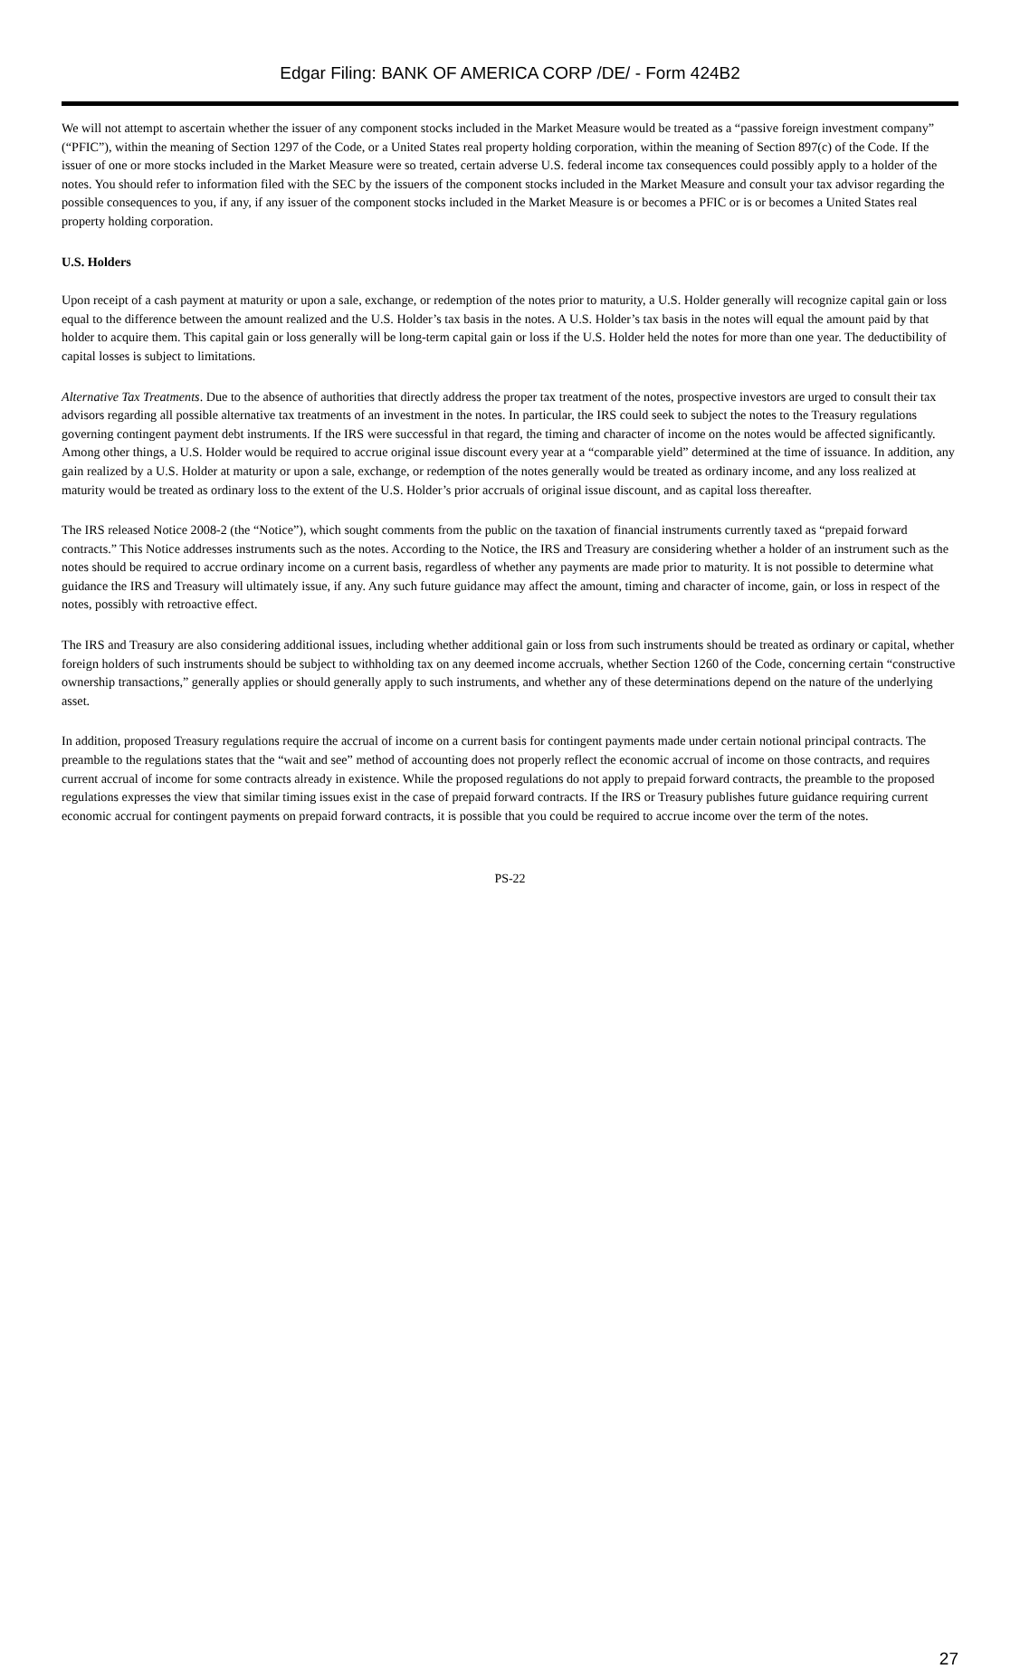Edgar Filing: BANK OF AMERICA CORP /DE/ - Form 424B2
We will not attempt to ascertain whether the issuer of any component stocks included in the Market Measure would be treated as a “passive foreign investment company” (“PFIC”), within the meaning of Section 1297 of the Code, or a United States real property holding corporation, within the meaning of Section 897(c) of the Code. If the issuer of one or more stocks included in the Market Measure were so treated, certain adverse U.S. federal income tax consequences could possibly apply to a holder of the notes. You should refer to information filed with the SEC by the issuers of the component stocks included in the Market Measure and consult your tax advisor regarding the possible consequences to you, if any, if any issuer of the component stocks included in the Market Measure is or becomes a PFIC or is or becomes a United States real property holding corporation.
U.S. Holders
Upon receipt of a cash payment at maturity or upon a sale, exchange, or redemption of the notes prior to maturity, a U.S. Holder generally will recognize capital gain or loss equal to the difference between the amount realized and the U.S. Holder’s tax basis in the notes. A U.S. Holder’s tax basis in the notes will equal the amount paid by that holder to acquire them. This capital gain or loss generally will be long-term capital gain or loss if the U.S. Holder held the notes for more than one year. The deductibility of capital losses is subject to limitations.
Alternative Tax Treatments. Due to the absence of authorities that directly address the proper tax treatment of the notes, prospective investors are urged to consult their tax advisors regarding all possible alternative tax treatments of an investment in the notes. In particular, the IRS could seek to subject the notes to the Treasury regulations governing contingent payment debt instruments. If the IRS were successful in that regard, the timing and character of income on the notes would be affected significantly. Among other things, a U.S. Holder would be required to accrue original issue discount every year at a “comparable yield” determined at the time of issuance. In addition, any gain realized by a U.S. Holder at maturity or upon a sale, exchange, or redemption of the notes generally would be treated as ordinary income, and any loss realized at maturity would be treated as ordinary loss to the extent of the U.S. Holder’s prior accruals of original issue discount, and as capital loss thereafter.
The IRS released Notice 2008-2 (the “Notice”), which sought comments from the public on the taxation of financial instruments currently taxed as “prepaid forward contracts.” This Notice addresses instruments such as the notes. According to the Notice, the IRS and Treasury are considering whether a holder of an instrument such as the notes should be required to accrue ordinary income on a current basis, regardless of whether any payments are made prior to maturity. It is not possible to determine what guidance the IRS and Treasury will ultimately issue, if any. Any such future guidance may affect the amount, timing and character of income, gain, or loss in respect of the notes, possibly with retroactive effect.
The IRS and Treasury are also considering additional issues, including whether additional gain or loss from such instruments should be treated as ordinary or capital, whether foreign holders of such instruments should be subject to withholding tax on any deemed income accruals, whether Section 1260 of the Code, concerning certain “constructive ownership transactions,” generally applies or should generally apply to such instruments, and whether any of these determinations depend on the nature of the underlying asset.
In addition, proposed Treasury regulations require the accrual of income on a current basis for contingent payments made under certain notional principal contracts. The preamble to the regulations states that the “wait and see” method of accounting does not properly reflect the economic accrual of income on those contracts, and requires current accrual of income for some contracts already in existence. While the proposed regulations do not apply to prepaid forward contracts, the preamble to the proposed regulations expresses the view that similar timing issues exist in the case of prepaid forward contracts. If the IRS or Treasury publishes future guidance requiring current economic accrual for contingent payments on prepaid forward contracts, it is possible that you could be required to accrue income over the term of the notes.
PS-22
27